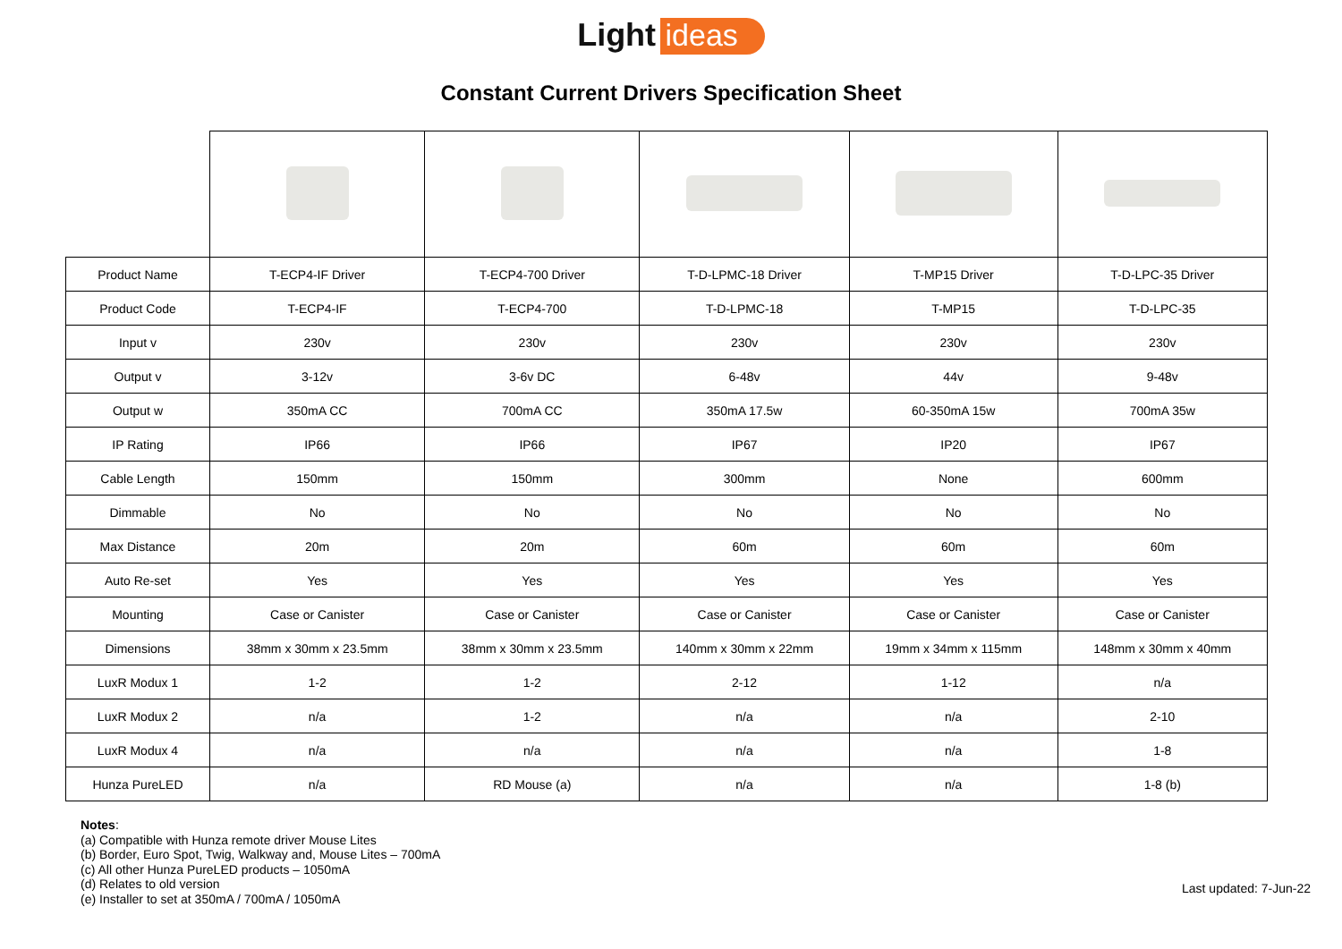Light ideas
Constant Current Drivers Specification Sheet
| Product Name | T-ECP4-IF Driver | T-ECP4-700 Driver | T-D-LPMC-18 Driver | T-MP15 Driver | T-D-LPC-35 Driver |
| Product Code | T-ECP4-IF | T-ECP4-700 | T-D-LPMC-18 | T-MP15 | T-D-LPC-35 |
| Input v | 230v | 230v | 230v | 230v | 230v |
| Output v | 3-12v | 3-6v DC | 6-48v | 44v | 9-48v |
| Output w | 350mA CC | 700mA CC | 350mA 17.5w | 60-350mA 15w | 700mA 35w |
| IP Rating | IP66 | IP66 | IP67 | IP20 | IP67 |
| Cable Length | 150mm | 150mm | 300mm | None | 600mm |
| Dimmable | No | No | No | No | No |
| Max Distance | 20m | 20m | 60m | 60m | 60m |
| Auto Re-set | Yes | Yes | Yes | Yes | Yes |
| Mounting | Case or Canister | Case or Canister | Case or Canister | Case or Canister | Case or Canister |
| Dimensions | 38mm x 30mm x 23.5mm | 38mm x 30mm x 23.5mm | 140mm x 30mm x 22mm | 19mm x 34mm x 115mm | 148mm x 30mm x 40mm |
| LuxR Modux 1 | 1-2 | 1-2 | 2-12 | 1-12 | n/a |
| LuxR Modux 2 | n/a | 1-2 | n/a | n/a | 2-10 |
| LuxR Modux 4 | n/a | n/a | n/a | n/a | 1-8 |
| Hunza PureLED | n/a | RD Mouse (a) | n/a | n/a | 1-8 (b) |
Notes:
(a) Compatible with Hunza remote driver Mouse Lites
(b) Border, Euro Spot, Twig, Walkway and, Mouse Lites – 700mA
(c) All other Hunza PureLED products – 1050mA
(d) Relates to old version
(e) Installer to set at 350mA / 700mA / 1050mA
Last updated: 7-Jun-22